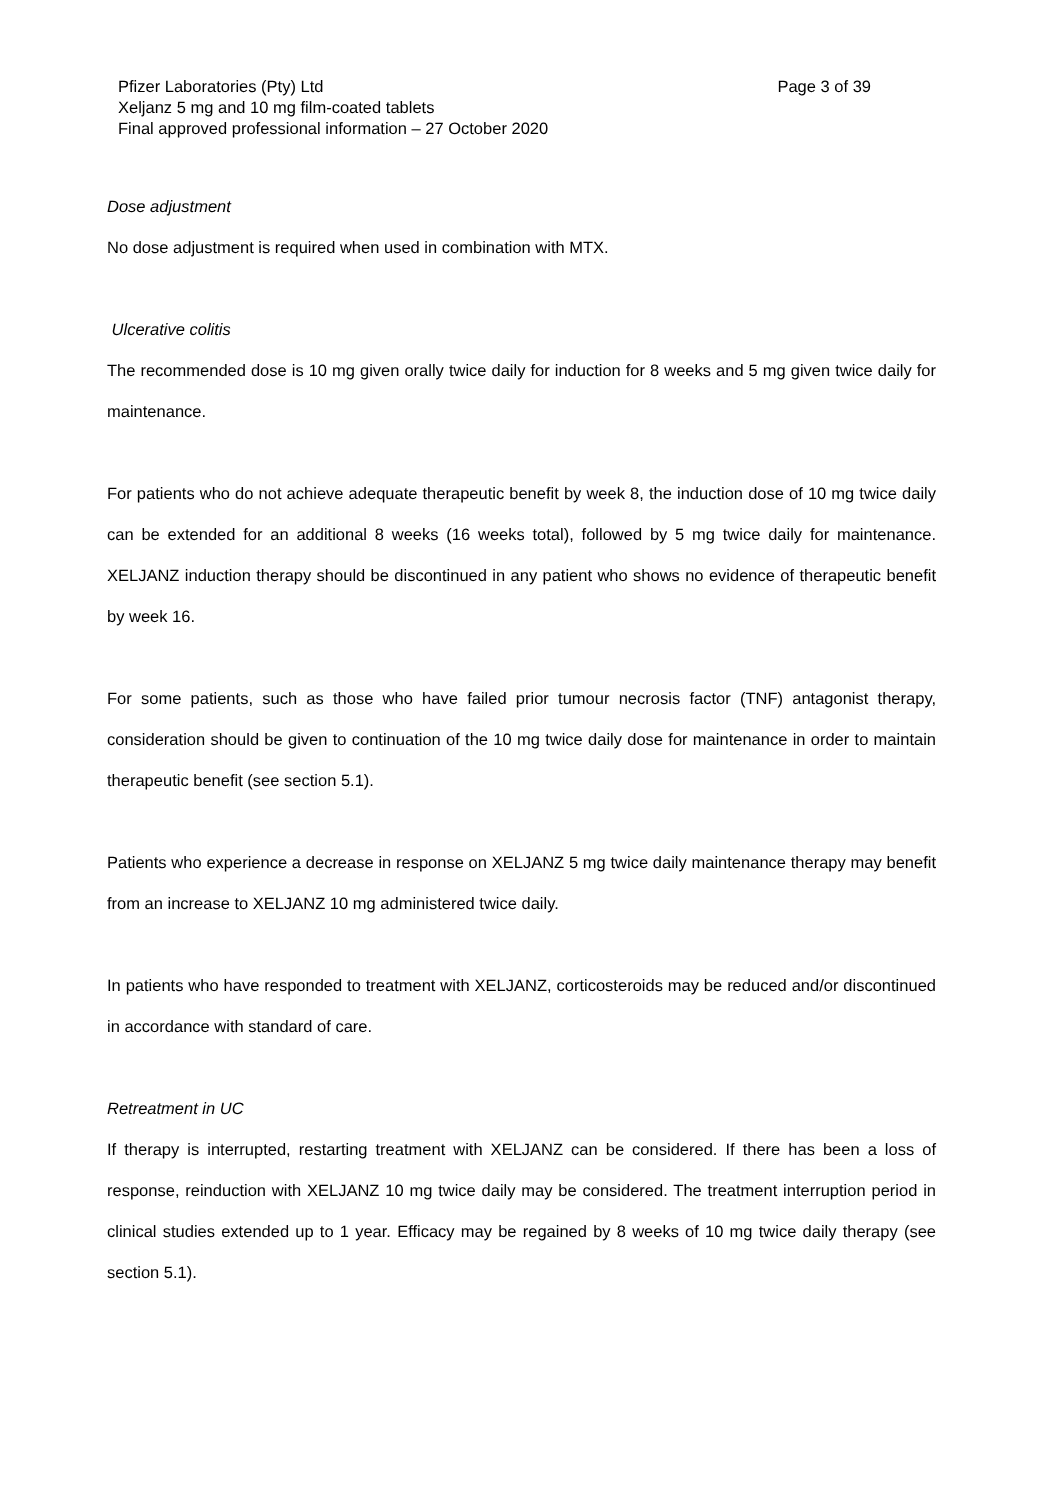Pfizer Laboratories (Pty) Ltd
Xeljanz 5 mg and 10 mg film-coated tablets
Final approved professional information – 27 October 2020
Page 3 of 39
Dose adjustment
No dose adjustment is required when used in combination with MTX.
Ulcerative colitis
The recommended dose is 10 mg given orally twice daily for induction for 8 weeks and 5 mg given twice daily for maintenance.
For patients who do not achieve adequate therapeutic benefit by week 8, the induction dose of 10 mg twice daily can be extended for an additional 8 weeks (16 weeks total), followed by 5 mg twice daily for maintenance. XELJANZ induction therapy should be discontinued in any patient who shows no evidence of therapeutic benefit by week 16.
For some patients, such as those who have failed prior tumour necrosis factor (TNF) antagonist therapy, consideration should be given to continuation of the 10 mg twice daily dose for maintenance in order to maintain therapeutic benefit (see section 5.1).
Patients who experience a decrease in response on XELJANZ 5 mg twice daily maintenance therapy may benefit from an increase to XELJANZ 10 mg administered twice daily.
In patients who have responded to treatment with XELJANZ, corticosteroids may be reduced and/or discontinued in accordance with standard of care.
Retreatment in UC
If therapy is interrupted, restarting treatment with XELJANZ can be considered. If there has been a loss of response, reinduction with XELJANZ 10 mg twice daily may be considered. The treatment interruption period in clinical studies extended up to 1 year. Efficacy may be regained by 8 weeks of 10 mg twice daily therapy (see section 5.1).